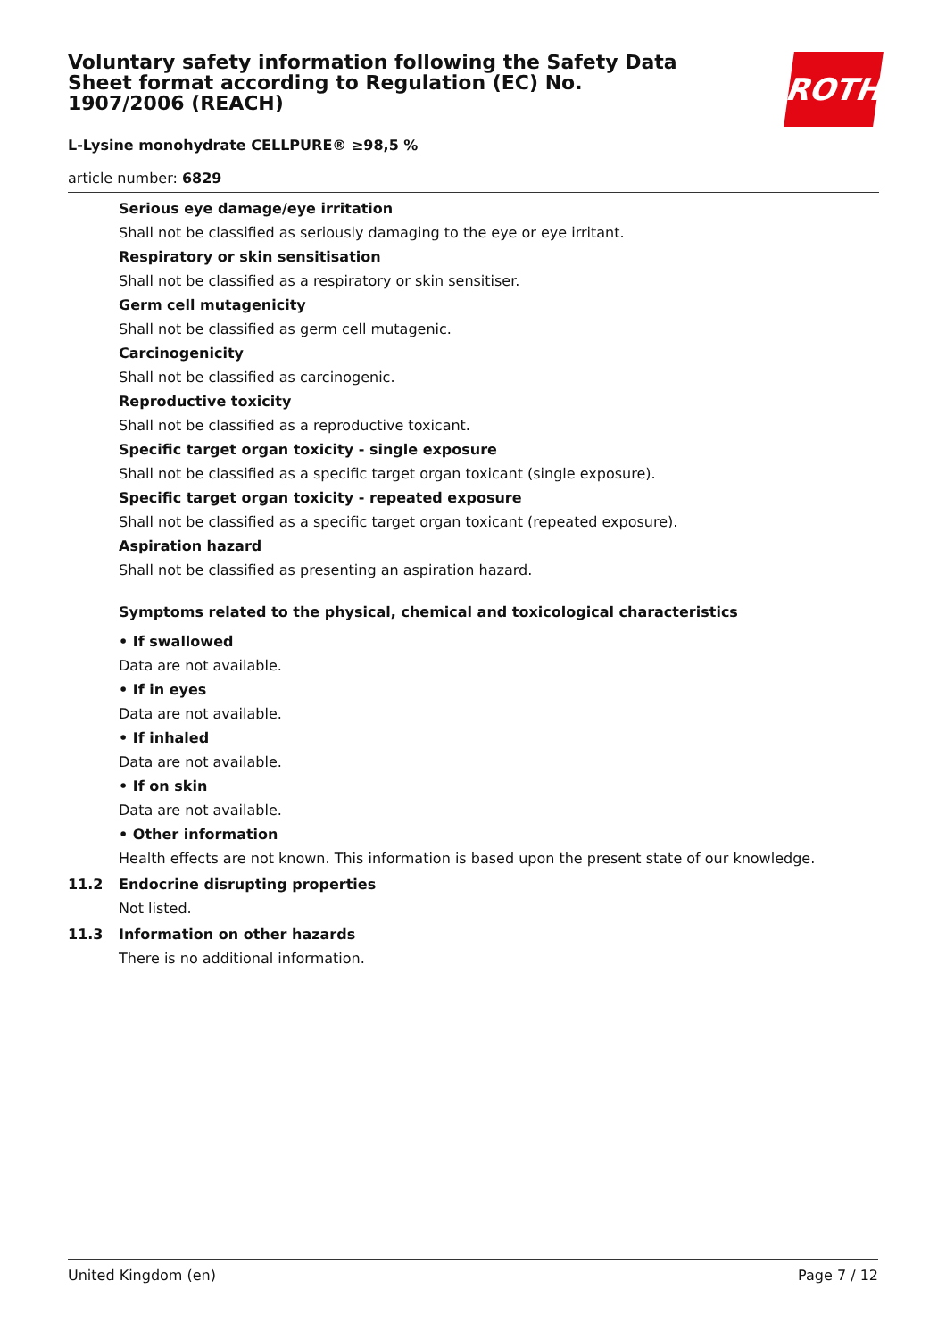ROTH
Voluntary safety information following the Safety Data Sheet format according to Regulation (EC) No. 1907/2006 (REACH)
L-Lysine monohydrate CELLPURE® ≥98,5 %
article number: 6829
Serious eye damage/eye irritation
Shall not be classified as seriously damaging to the eye or eye irritant.
Respiratory or skin sensitisation
Shall not be classified as a respiratory or skin sensitiser.
Germ cell mutagenicity
Shall not be classified as germ cell mutagenic.
Carcinogenicity
Shall not be classified as carcinogenic.
Reproductive toxicity
Shall not be classified as a reproductive toxicant.
Specific target organ toxicity - single exposure
Shall not be classified as a specific target organ toxicant (single exposure).
Specific target organ toxicity - repeated exposure
Shall not be classified as a specific target organ toxicant (repeated exposure).
Aspiration hazard
Shall not be classified as presenting an aspiration hazard.
Symptoms related to the physical, chemical and toxicological characteristics
• If swallowed
Data are not available.
• If in eyes
Data are not available.
• If inhaled
Data are not available.
• If on skin
Data are not available.
• Other information
Health effects are not known. This information is based upon the present state of our knowledge.
11.2 Endocrine disrupting properties
Not listed.
11.3 Information on other hazards
There is no additional information.
United Kingdom (en) Page 7 / 12